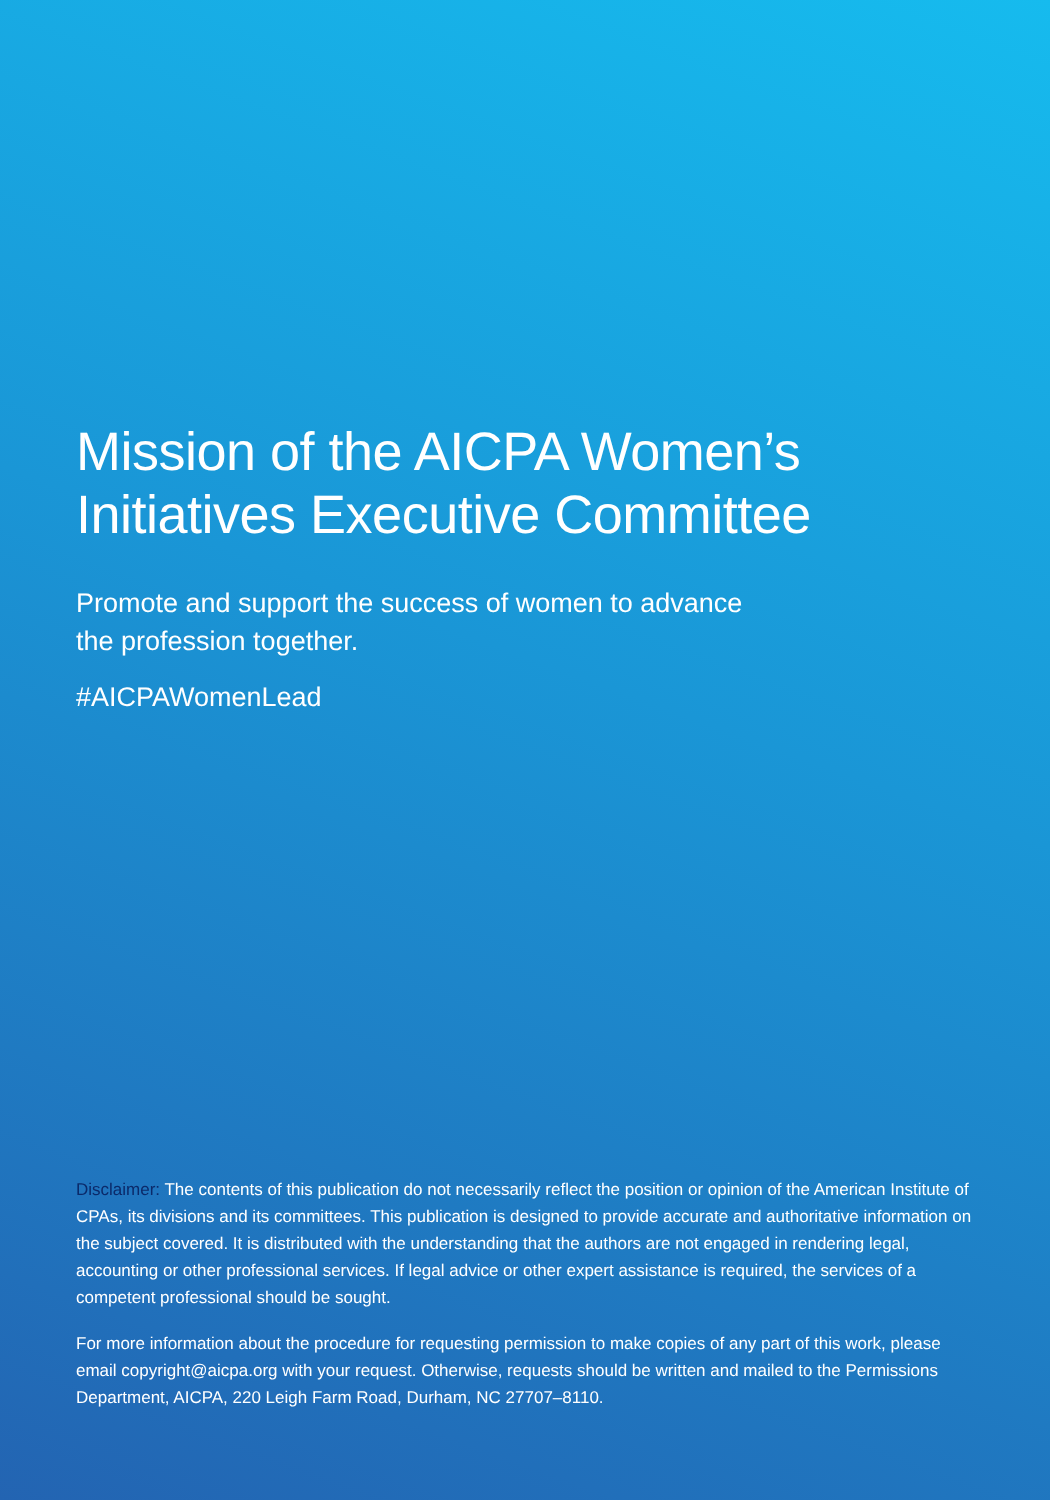Mission of the AICPA Women’s
Initiatives Executive Committee
Promote and support the success of women to advance
the profession together.
#AICPAWomenLead
Disclaimer: The contents of this publication do not necessarily reflect the position or opinion of the American Institute of CPAs, its divisions and its committees. This publication is designed to provide accurate and authoritative information on the subject covered. It is distributed with the understanding that the authors are not engaged in rendering legal, accounting or other professional services. If legal advice or other expert assistance is required, the services of a competent professional should be sought.
For more information about the procedure for requesting permission to make copies of any part of this work, please email copyright@aicpa.org with your request. Otherwise, requests should be written and mailed to the Permissions Department, AICPA, 220 Leigh Farm Road, Durham, NC 27707–8110.